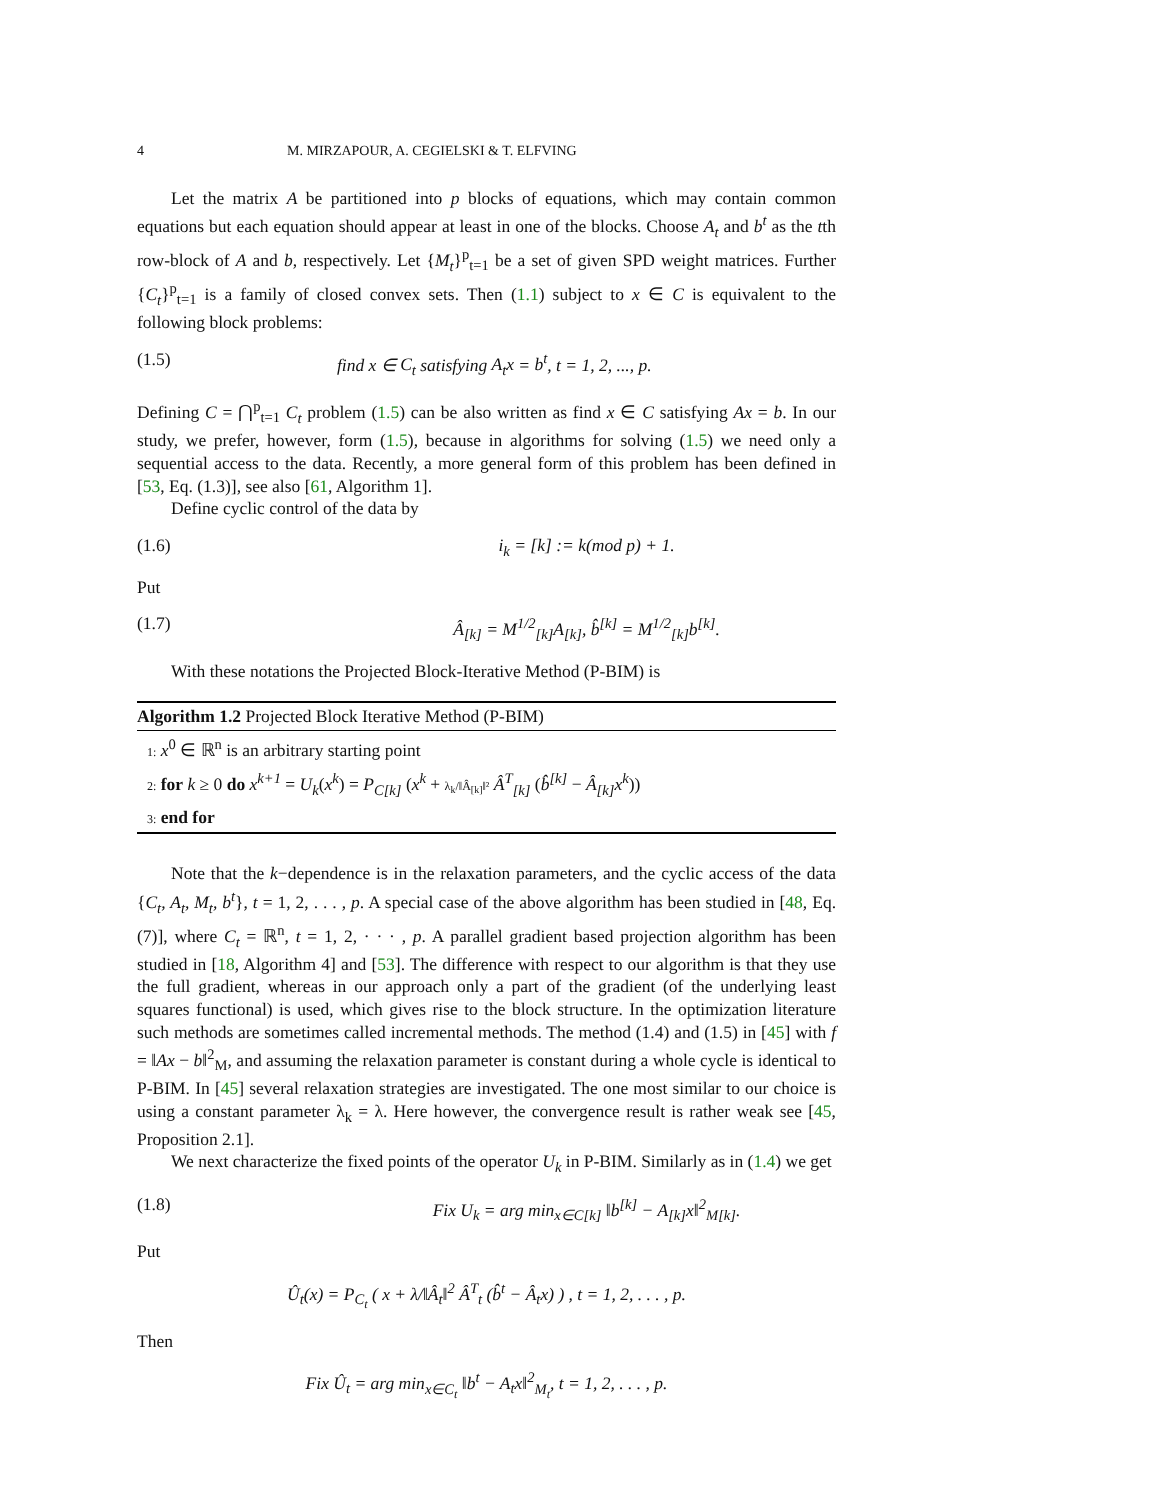4 M. MIRZAPOUR, A. CEGIELSKI & T. ELFVING
Let the matrix A be partitioned into p blocks of equations, which may contain common equations but each equation should appear at least in one of the blocks. Choose A<sub>t</sub> and b<sup>t</sup> as the tth row-block of A and b, respectively. Let {M<sub>t</sub>}<sup>p</sup><sub>t=1</sub> be a set of given SPD weight matrices. Further {C<sub>t</sub>}<sup>p</sup><sub>t=1</sub> is a family of closed convex sets. Then (1.1) subject to x ∈ C is equivalent to the following block problems:
(1.5) find x ∈ C<sub>t</sub> satisfying A<sub>t</sub>x = b<sup>t</sup>, t = 1, 2, ..., p.
Defining C = ⋂<sup>p</sup><sub>t=1</sub> C<sub>t</sub> problem (1.5) can be also written as find x ∈ C satisfying Ax = b. In our study, we prefer, however, form (1.5), because in algorithms for solving (1.5) we need only a sequential access to the data. Recently, a more general form of this problem has been defined in [53, Eq. (1.3)], see also [61, Algorithm 1].
Define cyclic control of the data by
(1.6) i<sub>k</sub> = [k] := k(mod p) + 1.
Put
(1.7) Â<sub>[k]</sub> = M<sup>1/2</sup><sub>[k]</sub>A<sub>[k]</sub>, b̂<sup>[k]</sup> = M<sup>1/2</sup><sub>[k]</sub>b<sup>[k]</sup>.
With these notations the Projected Block-Iterative Method (P-BIM) is
Algorithm 1.2 Projected Block Iterative Method (P-BIM)
1: x<sup>0</sup> ∈ ℝ<sup>n</sup> is an arbitrary starting point
2: for k ≥ 0 do x<sup>k+1</sup> = U<sub>k</sub>(x<sup>k</sup>) = P<sub>C[k]</sub> (x<sup>k</sup> + λ<sub>k</sub>/‖Â<sub>[k]</sub>‖² Â<sup>T</sup><sub>[k]</sub> (b̂<sup>[k]</sup> − Â<sub>[k]</sub>x<sup>k</sup>))
3: end for
Note that the k−dependence is in the relaxation parameters, and the cyclic access of the data {C<sub>t</sub>, A<sub>t</sub>, M<sub>t</sub>, b<sup>t</sup>}, t = 1, 2, . . . , p. A special case of the above algorithm has been studied in [48, Eq. (7)], where C<sub>t</sub> = ℝ<sup>n</sup>, t = 1, 2, · · · , p. A parallel gradient based projection algorithm has been studied in [18, Algorithm 4] and [53]. The difference with respect to our algorithm is that they use the full gradient, whereas in our approach only a part of the gradient (of the underlying least squares functional) is used, which gives rise to the block structure. In the optimization literature such methods are sometimes called incremental methods. The method (1.4) and (1.5) in [45] with f = ‖Ax − b‖<sup>2</sup><sub>M</sub>, and assuming the relaxation parameter is constant during a whole cycle is identical to P-BIM. In [45] several relaxation strategies are investigated. The one most similar to our choice is using a constant parameter λ<sub>k</sub> = λ. Here however, the convergence result is rather weak see [45, Proposition 2.1].
We next characterize the fixed points of the operator U<sub>k</sub> in P-BIM. Similarly as in (1.4) we get
(1.8) Fix U<sub>k</sub> = arg min<sub>x∈C[k]</sub> ‖b<sup>[k]</sup> − A<sub>[k]</sub>x‖<sup>2</sup><sub>M[k]</sub>.
Put
Û<sub>t</sub>(x) = P<sub>C<sub>t</sub></sub> ( x + λ/‖Â<sub>t</sub>‖<sup>2</sup> Â<sup>T</sup><sub>t</sub> (b̂<sup>t</sup> − Â<sub>t</sub>x) ) , t = 1, 2, . . . , p.
Then
Fix Û<sub>t</sub> = arg min<sub>x∈C<sub>t</sub></sub> ‖b<sup>t</sup> − A<sub>t</sub>x‖<sup>2</sup><sub>M<sub>t</sub></sub>, t = 1, 2, . . . , p.